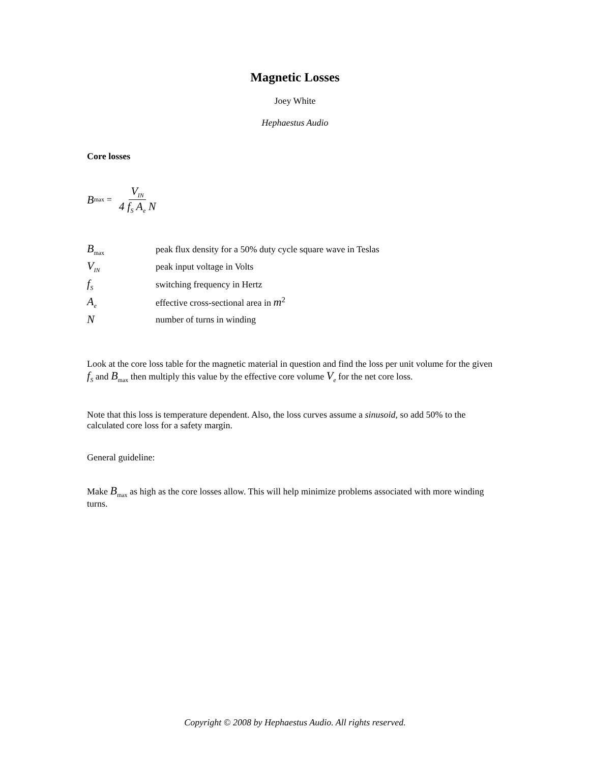Magnetic Losses
Joey White
Hephaestus Audio
Core losses
B<sub>max</sub> = V<sub>IN</sub> 4 f<sub>S</sub> A<sub>e</sub> N
| B<sub>max</sub> | peak flux density for a 50% duty cycle square wave in Teslas |
| V<sub>IN</sub> | peak input voltage in Volts |
| f<sub>S</sub> | switching frequency in Hertz |
| A<sub>e</sub> | effective cross-sectional area in m<sup>2</sup> |
| N | number of turns in winding |
Look at the core loss table for the magnetic material in question and find the loss per unit volume for the given f<sub>S</sub> and B<sub>max</sub> then multiply this value by the effective core volume V<sub>e</sub> for the net core loss.
Note that this loss is temperature dependent. Also, the loss curves assume a sinusoid, so add 50% to the calculated core loss for a safety margin.
General guideline:
Make B<sub>max</sub> as high as the core losses allow. This will help minimize problems associated with more winding turns.
Copyright © 2008 by Hephaestus Audio. All rights reserved.